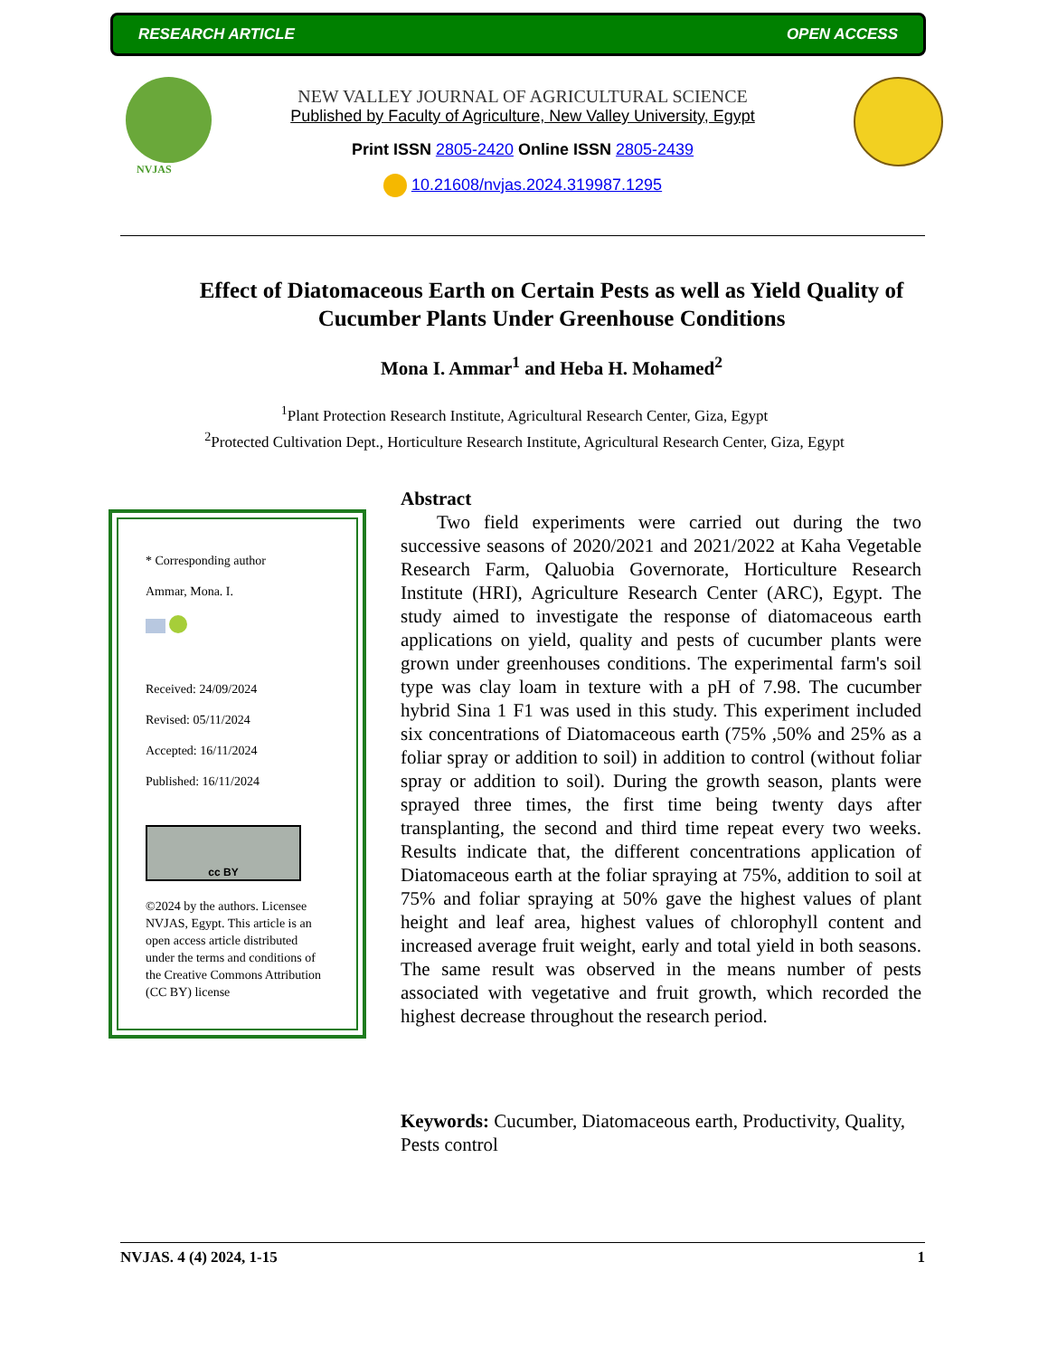RESEARCH ARTICLE OPEN ACCESS
NEW VALLEY JOURNAL OF AGRICULTURAL SCIENCE
Published by Faculty of Agriculture, New Valley University, Egypt
Print ISSN 2805-2420 Online ISSN 2805-2439
10.21608/nvjas.2024.319987.1295
NVJAS
Effect of Diatomaceous Earth on Certain Pests as well as Yield Quality of Cucumber Plants Under Greenhouse Conditions
Mona I. Ammar<sup>1</sup> and Heba H. Mohamed<sup>2</sup>
<sup>1</sup> Plant Protection Research Institute, Agricultural Research Center, Giza, Egypt
<sup>2</sup> Protected Cultivation Dept., Horticulture Research Institute, Agricultural Research Center, Giza, Egypt
* Corresponding author
Ammar, Mona. I.
Received: 24/09/2024
Revised: 05/11/2024
Accepted: 16/11/2024
Published: 16/11/2024
cc BY
©2024 by the authors. Licensee NVJAS, Egypt. This article is an open access article distributed under the terms and conditions of the Creative Commons Attribution (CC BY) license
Abstract
Two field experiments were carried out during the two successive seasons of 2020/2021 and 2021/2022 at Kaha Vegetable Research Farm, Qaluobia Governorate, Horticulture Research Institute (HRI), Agriculture Research Center (ARC), Egypt. The study aimed to investigate the response of diatomaceous earth applications on yield, quality and pests of cucumber plants were grown under greenhouses conditions. The experimental farm's soil type was clay loam in texture with a pH of 7.98. The cucumber hybrid Sina 1 F1 was used in this study. This experiment included six concentrations of Diatomaceous earth (75% ,50% and 25% as a foliar spray or addition to soil) in addition to control (without foliar spray or addition to soil). During the growth season, plants were sprayed three times, the first time being twenty days after transplanting, the second and third time repeat every two weeks. Results indicate that, the different concentrations application of Diatomaceous earth at the foliar spraying at 75%, addition to soil at 75% and foliar spraying at 50% gave the highest values of plant height and leaf area, highest values of chlorophyll content and increased average fruit weight, early and total yield in both seasons. The same result was observed in the means number of pests associated with vegetative and fruit growth, which recorded the highest decrease throughout the research period.
Keywords: Cucumber, Diatomaceous earth, Productivity, Quality, Pests control
NVJAS. 4 (4) 2024, 1-15 1